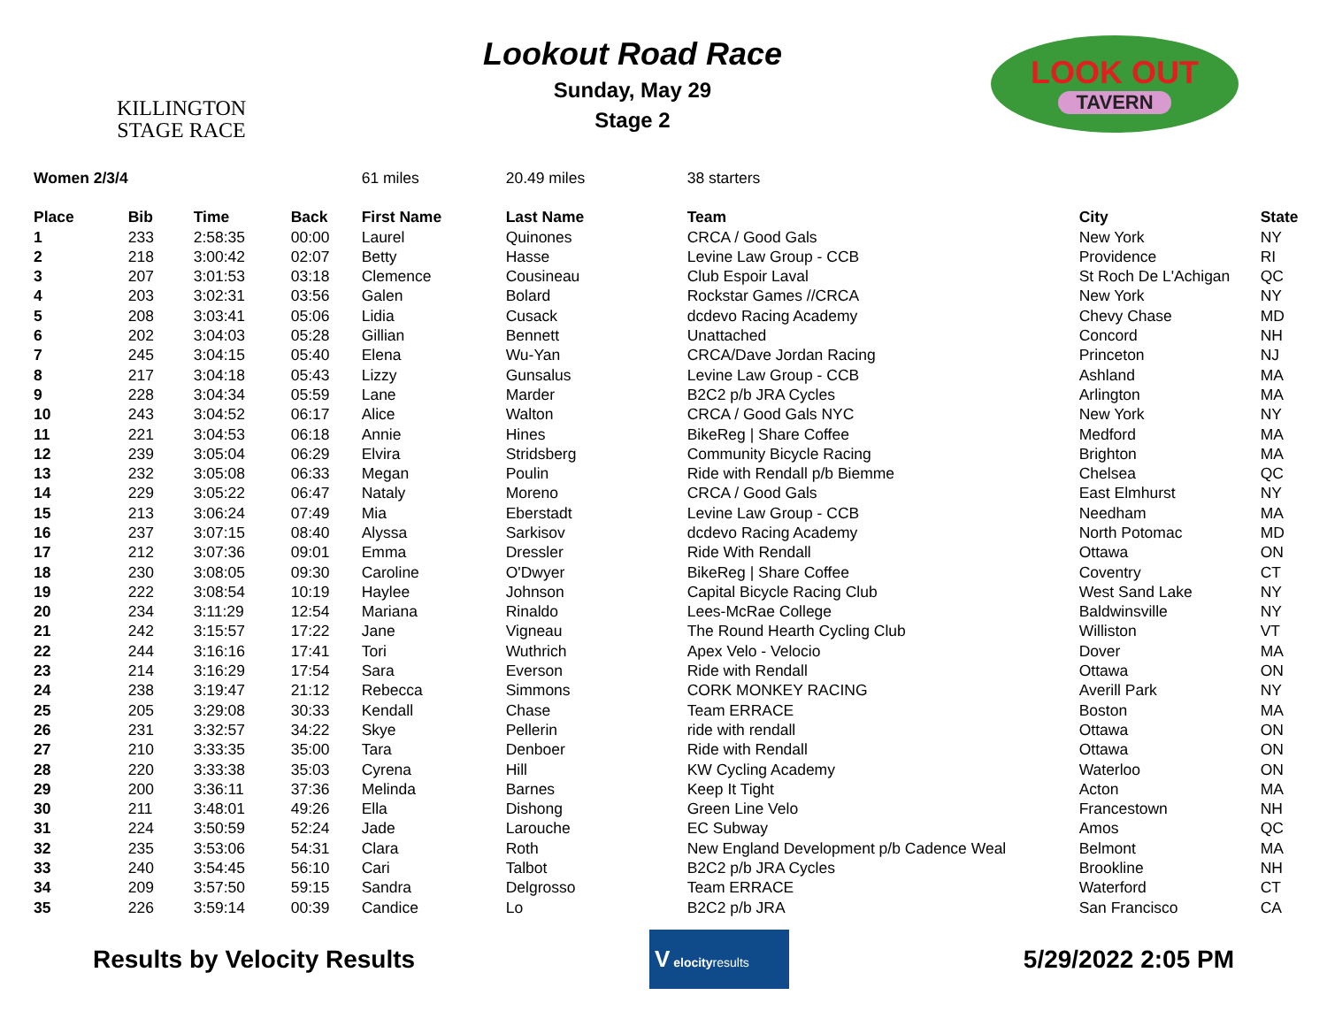KILLINGTON
STAGE RACE
Lookout Road Race
Sunday, May 29
Stage 2
LOOK OUT
TAVERN
| Women 2/3/4 | | | | 61 miles | 20.49 miles | 38 starters | | |
| Place | Bib | Time | Back | First Name | Last Name | Team | City | State |
| 1 | 233 | 2:58:35 | 00:00 | Laurel | Quinones | CRCA / Good Gals | New York | NY |
| 2 | 218 | 3:00:42 | 02:07 | Betty | Hasse | Levine Law Group - CCB | Providence | RI |
| 3 | 207 | 3:01:53 | 03:18 | Clemence | Cousineau | Club Espoir Laval | St Roch De L'Achigan | QC |
| 4 | 203 | 3:02:31 | 03:56 | Galen | Bolard | Rockstar Games //CRCA | New York | NY |
| 5 | 208 | 3:03:41 | 05:06 | Lidia | Cusack | dcdevo Racing Academy | Chevy Chase | MD |
| 6 | 202 | 3:04:03 | 05:28 | Gillian | Bennett | Unattached | Concord | NH |
| 7 | 245 | 3:04:15 | 05:40 | Elena | Wu-Yan | CRCA/Dave Jordan Racing | Princeton | NJ |
| 8 | 217 | 3:04:18 | 05:43 | Lizzy | Gunsalus | Levine Law Group - CCB | Ashland | MA |
| 9 | 228 | 3:04:34 | 05:59 | Lane | Marder | B2C2 p/b JRA Cycles | Arlington | MA |
| 10 | 243 | 3:04:52 | 06:17 | Alice | Walton | CRCA / Good Gals NYC | New York | NY |
| 11 | 221 | 3:04:53 | 06:18 | Annie | Hines | BikeReg / Share Coffee | Medford | MA |
| 12 | 239 | 3:05:04 | 06:29 | Elvira | Stridsberg | Community Bicycle Racing | Brighton | MA |
| 13 | 232 | 3:05:08 | 06:33 | Megan | Poulin | Ride with Rendall p/b Biemme | Chelsea | QC |
| 14 | 229 | 3:05:22 | 06:47 | Nataly | Moreno | CRCA / Good Gals | East Elmhurst | NY |
| 15 | 213 | 3:06:24 | 07:49 | Mia | Eberstadt | Levine Law Group - CCB | Needham | MA |
| 16 | 237 | 3:07:15 | 08:40 | Alyssa | Sarkisov | dcdevo Racing Academy | North Potomac | MD |
| 17 | 212 | 3:07:36 | 09:01 | Emma | Dressler | Ride With Rendall | Ottawa | ON |
| 18 | 230 | 3:08:05 | 09:30 | Caroline | O'Dwyer | BikeReg / Share Coffee | Coventry | CT |
| 19 | 222 | 3:08:54 | 10:19 | Haylee | Johnson | Capital Bicycle Racing Club | West Sand Lake | NY |
| 20 | 234 | 3:11:29 | 12:54 | Mariana | Rinaldo | Lees-McRae College | Baldwinsville | NY |
| 21 | 242 | 3:15:57 | 17:22 | Jane | Vigneau | The Round Hearth Cycling Club | Williston | VT |
| 22 | 244 | 3:16:16 | 17:41 | Tori | Wuthrich | Apex Velo - Velocio | Dover | MA |
| 23 | 214 | 3:16:29 | 17:54 | Sara | Everson | Ride with Rendall | Ottawa | ON |
| 24 | 238 | 3:19:47 | 21:12 | Rebecca | Simmons | CORK MONKEY RACING | Averill Park | NY |
| 25 | 205 | 3:29:08 | 30:33 | Kendall | Chase | Team ERRACE | Boston | MA |
| 26 | 231 | 3:32:57 | 34:22 | Skye | Pellerin | ride with rendall | Ottawa | ON |
| 27 | 210 | 3:33:35 | 35:00 | Tara | Denboer | Ride with Rendall | Ottawa | ON |
| 28 | 220 | 3:33:38 | 35:03 | Cyrena | Hill | KW Cycling Academy | Waterloo | ON |
| 29 | 200 | 3:36:11 | 37:36 | Melinda | Barnes | Keep It Tight | Acton | MA |
| 30 | 211 | 3:48:01 | 49:26 | Ella | Dishong | Green Line Velo | Francestown | NH |
| 31 | 224 | 3:50:59 | 52:24 | Jade | Larouche | EC Subway | Amos | QC |
| 32 | 235 | 3:53:06 | 54:31 | Clara | Roth | New England Development p/b Cadence Weal | Belmont | MA |
| 33 | 240 | 3:54:45 | 56:10 | Cari | Talbot | B2C2 p/b JRA Cycles | Brookline | NH |
| 34 | 209 | 3:57:50 | 59:15 | Sandra | Delgrosso | Team ERRACE | Waterford | CT |
| 35 | 226 | 3:59:14 | 00:39 | Candice | Lo | B2C2 p/b JRA | San Francisco | CA |
Results by Velocity Results
V elocityresults
5/29/2022 2:05 PM